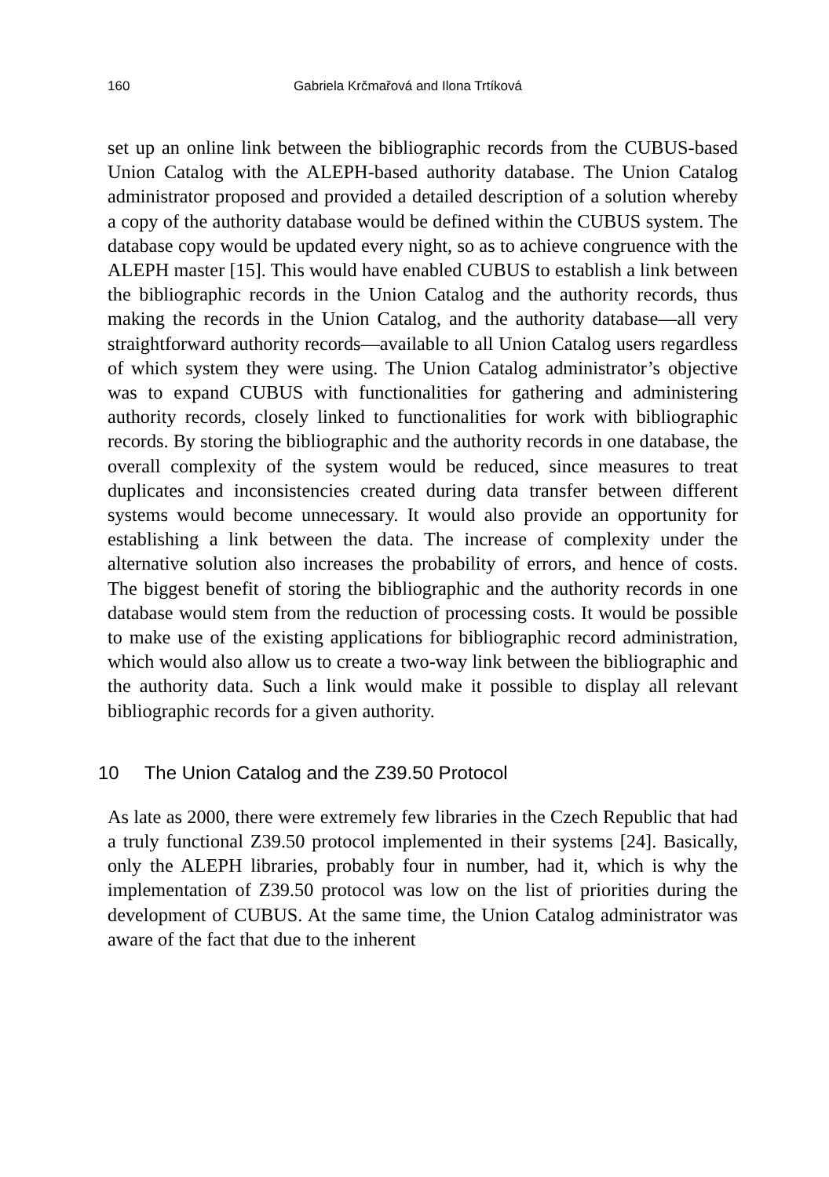160 Gabriela Krčmařová and Ilona Trtíková
set up an online link between the bibliographic records from the CUBUS-based Union Catalog with the ALEPH-based authority database. The Union Catalog administrator proposed and provided a detailed description of a solution whereby a copy of the authority database would be defined within the CUBUS system. The database copy would be updated every night, so as to achieve congruence with the ALEPH master [15]. This would have enabled CUBUS to establish a link between the bibliographic records in the Union Catalog and the authority records, thus making the records in the Union Catalog, and the authority database—all very straightforward authority records—available to all Union Catalog users regardless of which system they were using. The Union Catalog administrator’s objective was to expand CUBUS with functionalities for gathering and administering authority records, closely linked to functionalities for work with bibliographic records. By storing the bibliographic and the authority records in one database, the overall complexity of the system would be reduced, since measures to treat duplicates and inconsistencies created during data transfer between different systems would become unnecessary. It would also provide an opportunity for establishing a link between the data. The increase of complexity under the alternative solution also increases the probability of errors, and hence of costs. The biggest benefit of storing the bibliographic and the authority records in one database would stem from the reduction of processing costs. It would be possible to make use of the existing applications for bibliographic record administration, which would also allow us to create a two-way link between the bibliographic and the authority data. Such a link would make it possible to display all relevant bibliographic records for a given authority.
10 The Union Catalog and the Z39.50 Protocol
As late as 2000, there were extremely few libraries in the Czech Republic that had a truly functional Z39.50 protocol implemented in their systems [24]. Basically, only the ALEPH libraries, probably four in number, had it, which is why the implementation of Z39.50 protocol was low on the list of priorities during the development of CUBUS. At the same time, the Union Catalog administrator was aware of the fact that due to the inherent